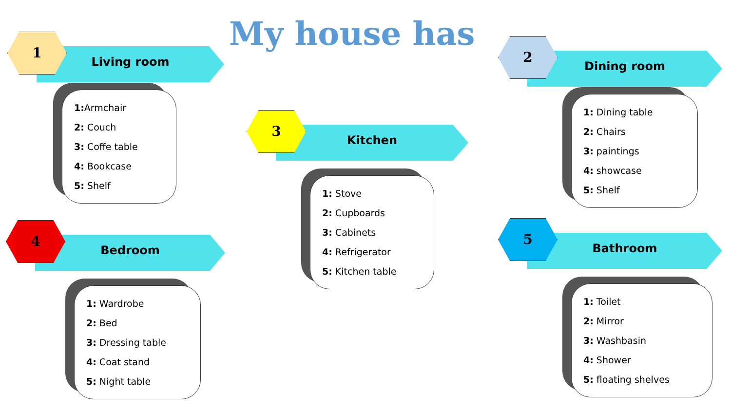My house has
Living room
1
1: Armchair
2: Couch
3: Coffe table
4: Bookcase
5: Shelf
Dining room
2
1: Dining table
2: Chairs
3: paintings
4: showcase
5: Shelf
Kitchen
3
1: Stove
2: Cupboards
3: Cabinets
4: Refrigerator
5: Kitchen table
Bedroom
4
1: Wardrobe
2: Bed
3: Dressing table
4: Coat stand
5: Night table
Bathroom
5
1: Toilet
2: Mirror
3: Washbasin
4: Shower
5: floating shelves